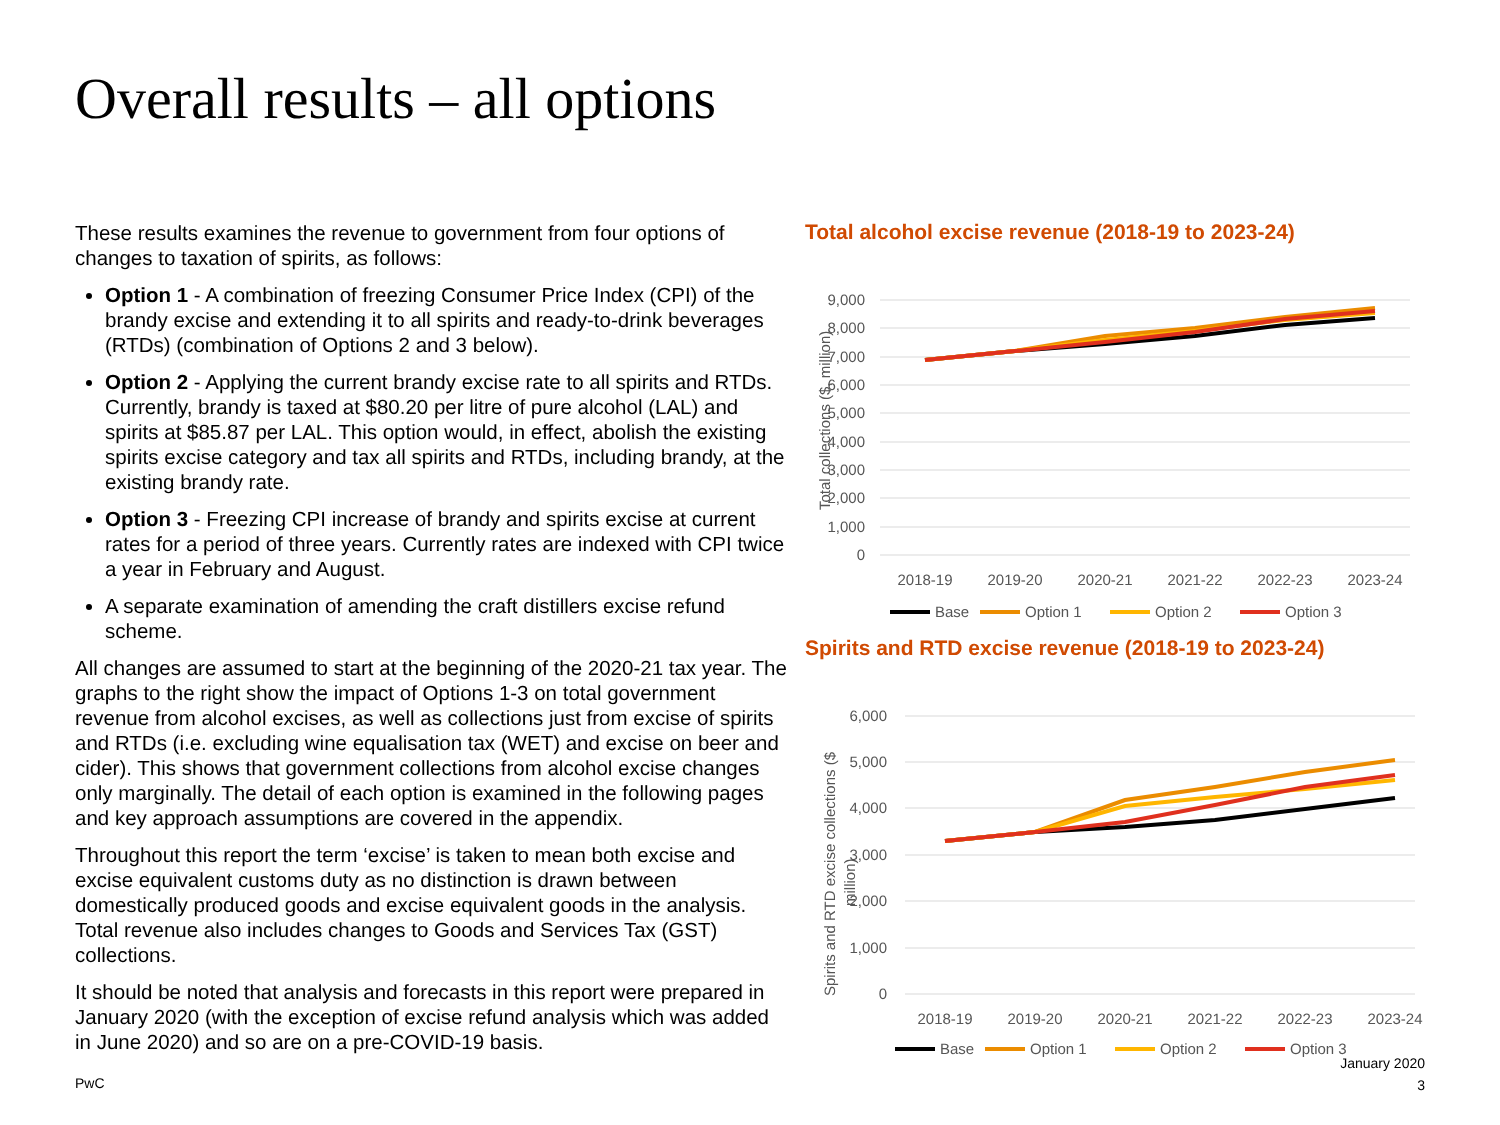Overall results – all options
These results examines the revenue to government from four options of changes to taxation of spirits, as follows:
Option 1 - A combination of freezing Consumer Price Index (CPI) of the brandy excise and extending it to all spirits and ready-to-drink beverages (RTDs) (combination of Options 2 and 3 below).
Option 2 - Applying the current brandy excise rate to all spirits and RTDs. Currently, brandy is taxed at $80.20 per litre of pure alcohol (LAL) and spirits at $85.87 per LAL. This option would, in effect, abolish the existing spirits excise category and tax all spirits and RTDs, including brandy, at the existing brandy rate.
Option 3 - Freezing CPI increase of brandy and spirits excise at current rates for a period of three years. Currently rates are indexed with CPI twice a year in February and August.
A separate examination of amending the craft distillers excise refund scheme.
All changes are assumed to start at the beginning of the 2020-21 tax year. The graphs to the right show the impact of Options 1-3 on total government revenue from alcohol excises, as well as collections just from excise of spirits and RTDs (i.e. excluding wine equalisation tax (WET) and excise on beer and cider). This shows that government collections from alcohol excise changes only marginally. The detail of each option is examined in the following pages and key approach assumptions are covered in the appendix.
Throughout this report the term ‘excise’ is taken to mean both excise and excise equivalent customs duty as no distinction is drawn between domestically produced goods and excise equivalent goods in the analysis. Total revenue also includes changes to Goods and Services Tax (GST) collections.
It should be noted that analysis and forecasts in this report were prepared in January 2020 (with the exception of excise refund analysis which was added in June 2020) and so are on a pre-COVID-19 basis.
Total alcohol excise revenue (2018-19 to 2023-24)
9,000
8,000
7,000
6,000
5,000
4,000
3,000
2,000
1,000
0
Total collections ($, million)
2018-19
2019-20
2020-21
2021-22
2022-23
2023-24
Base
Option 1
Option 2
Option 3
Spirits and RTD excise revenue (2018-19 to 2023-24)
6,000
5,000
4,000
3,000
2,000
1,000
0
Spirits and RTD excise collections ($
million)
2018-19
2019-20
2020-21
2021-22
2022-23
2023-24
Base
Option 1
Option 2
Option 3
PwC
January 2020
3